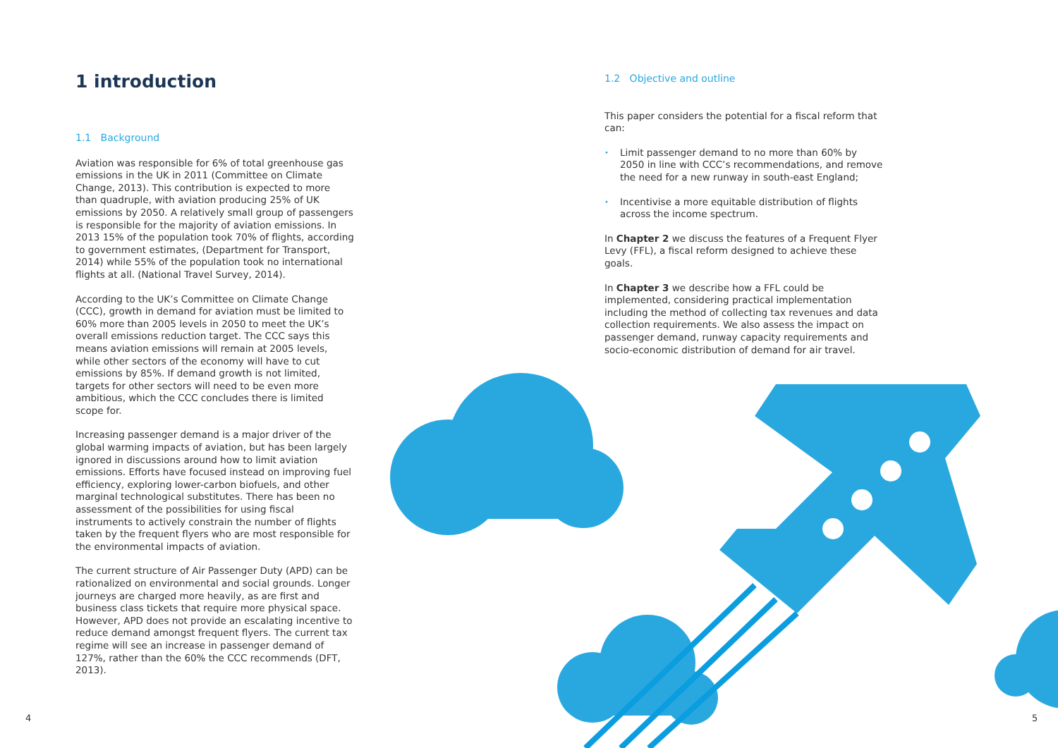1 introduction
1.1 Background
Aviation was responsible for 6% of total greenhouse gas emissions in the UK in 2011 (Committee on Climate Change, 2013). This contribution is expected to more than quadruple, with aviation producing 25% of UK emissions by 2050. A relatively small group of passengers is responsible for the majority of aviation emissions. In 2013 15% of the population took 70% of flights, according to government estimates, (Department for Transport, 2014) while 55% of the population took no international flights at all. (National Travel Survey, 2014).
According to the UK’s Committee on Climate Change (CCC), growth in demand for aviation must be limited to 60% more than 2005 levels in 2050 to meet the UK’s overall emissions reduction target. The CCC says this means aviation emissions will remain at 2005 levels, while other sectors of the economy will have to cut emissions by 85%. If demand growth is not limited, targets for other sectors will need to be even more ambitious, which the CCC concludes there is limited scope for.
Increasing passenger demand is a major driver of the global warming impacts of aviation, but has been largely ignored in discussions around how to limit aviation emissions. Efforts have focused instead on improving fuel efficiency, exploring lower-carbon biofuels, and other marginal technological substitutes. There has been no assessment of the possibilities for using fiscal instruments to actively constrain the number of flights taken by the frequent flyers who are most responsible for the environmental impacts of aviation.
The current structure of Air Passenger Duty (APD) can be rationalized on environmental and social grounds. Longer journeys are charged more heavily, as are first and business class tickets that require more physical space. However, APD does not provide an escalating incentive to reduce demand amongst frequent flyers. The current tax regime will see an increase in passenger demand of 127%, rather than the 60% the CCC recommends (DFT, 2013).
1.2 Objective and outline
This paper considers the potential for a fiscal reform that can:
• Limit passenger demand to no more than 60% by 2050 in line with CCC’s recommendations, and remove the need for a new runway in south-east England;
• Incentivise a more equitable distribution of flights across the income spectrum.
In Chapter 2 we discuss the features of a Frequent Flyer Levy (FFL), a fiscal reform designed to achieve these goals.
In Chapter 3 we describe how a FFL could be implemented, considering practical implementation including the method of collecting tax revenues and data collection requirements. We also assess the impact on passenger demand, runway capacity requirements and socio-economic distribution of demand for air travel.
4 5